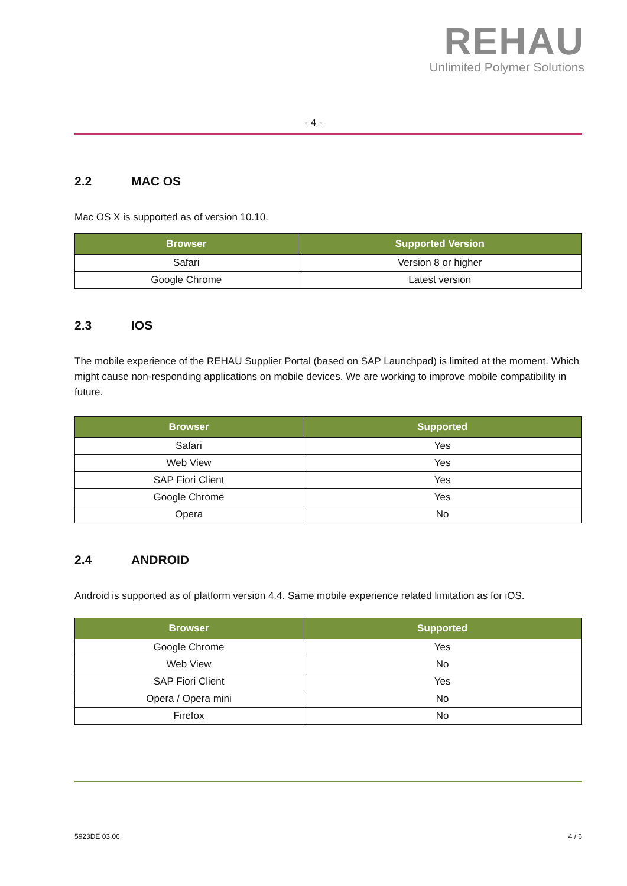REHAU
Unlimited Polymer Solutions
- 4 -
2.2 MAC OS
Mac OS X is supported as of version 10.10.
| Browser | Supported Version |
| --- | --- |
| Safari | Version 8 or higher |
| Google Chrome | Latest version |
2.3 IOS
The mobile experience of the REHAU Supplier Portal (based on SAP Launchpad) is limited at the moment. Which might cause non-responding applications on mobile devices. We are working to improve mobile compatibility in future.
| Browser | Supported |
| --- | --- |
| Safari | Yes |
| Web View | Yes |
| SAP Fiori Client | Yes |
| Google Chrome | Yes |
| Opera | No |
2.4 ANDROID
Android is supported as of platform version 4.4. Same mobile experience related limitation as for iOS.
| Browser | Supported |
| --- | --- |
| Google Chrome | Yes |
| Web View | No |
| SAP Fiori Client | Yes |
| Opera / Opera mini | No |
| Firefox | No |
5923DE 03.06 4 / 6